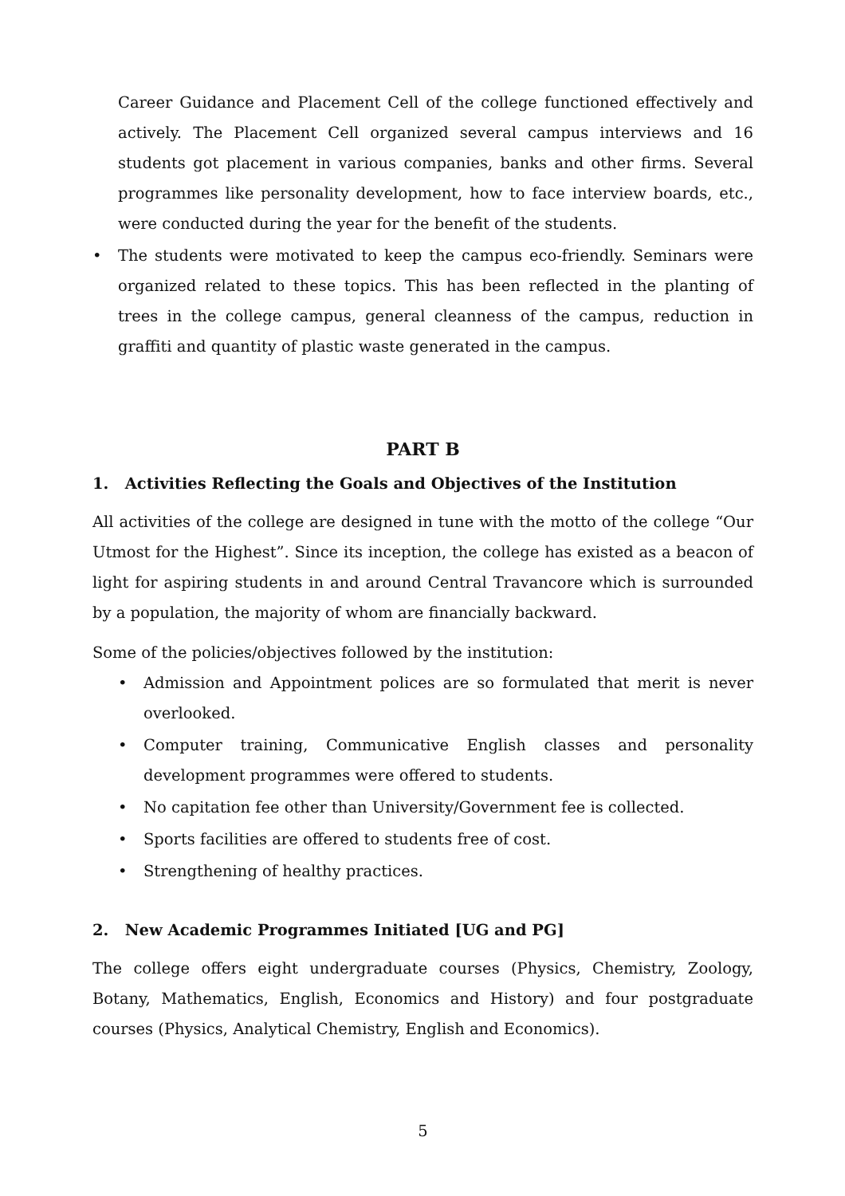Career Guidance and Placement Cell of the college functioned effectively and actively. The Placement Cell organized several campus interviews and 16 students got placement in various companies, banks and other firms. Several programmes like personality development, how to face interview boards, etc., were conducted during the year for the benefit of the students.
• The students were motivated to keep the campus eco-friendly. Seminars were organized related to these topics. This has been reflected in the planting of trees in the college campus, general cleanness of the campus, reduction in graffiti and quantity of plastic waste generated in the campus.
PART B
1. Activities Reflecting the Goals and Objectives of the Institution
All activities of the college are designed in tune with the motto of the college “Our Utmost for the Highest”. Since its inception, the college has existed as a beacon of light for aspiring students in and around Central Travancore which is surrounded by a population, the majority of whom are financially backward.
Some of the policies/objectives followed by the institution:
• Admission and Appointment polices are so formulated that merit is never overlooked.
• Computer training, Communicative English classes and personality development programmes were offered to students.
• No capitation fee other than University/Government fee is collected.
• Sports facilities are offered to students free of cost.
• Strengthening of healthy practices.
2. New Academic Programmes Initiated [UG and PG]
The college offers eight undergraduate courses (Physics, Chemistry, Zoology, Botany, Mathematics, English, Economics and History) and four postgraduate courses (Physics, Analytical Chemistry, English and Economics).
5